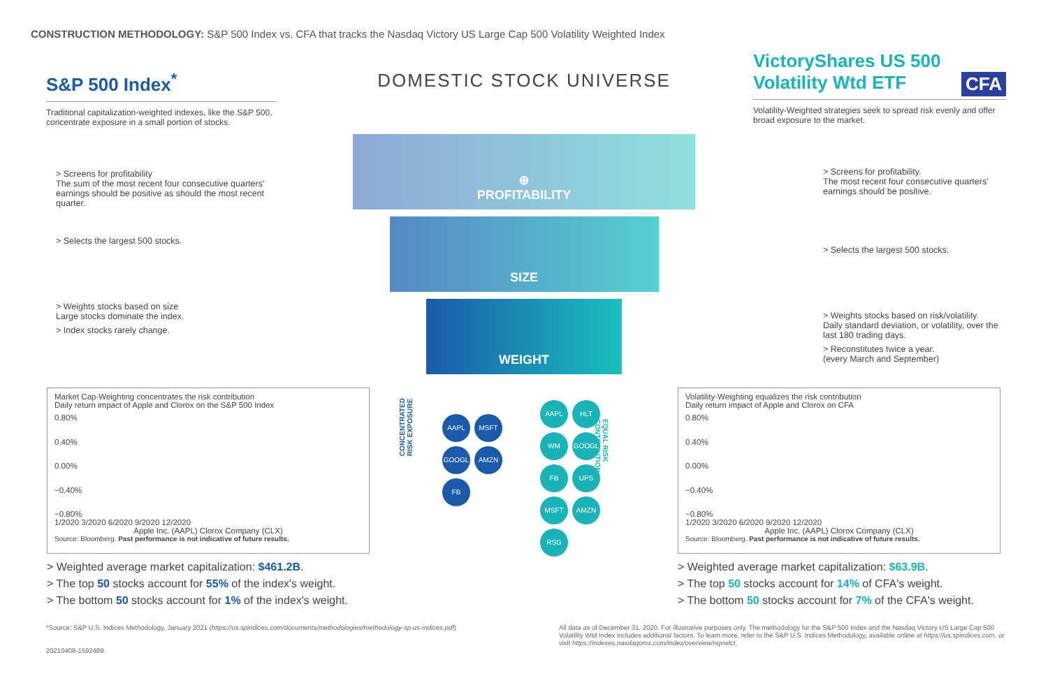CONSTRUCTION METHODOLOGY: S&P 500 Index vs. CFA that tracks the Nasdaq Victory US Large Cap 500 Volatility Weighted Index
S&P 500 Index<sup>*</sup>
Traditional capitalization-weighted indexes, like the S&P 500, concentrate exposure in a small portion of stocks.
> Screens for profitability
The sum of the most recent four consecutive quarters' earnings should be positive as should the most recent quarter.
> Selects the largest 500 stocks.
> Weights stocks based on size
Large stocks dominate the index.
> Index stocks rarely change.
DOMESTIC STOCK UNIVERSE
VictoryShares US 500
Volatility Wtd ETF CFA
Volatility-Weighted strategies seek to spread risk evenly and offer broad exposure to the market.
> Screens for profitability.
The most recent four consecutive quarters' earnings should be positive.
> Selects the largest 500 stocks.
> Weights stocks based on risk/volatility.
Daily standard deviation, or volatility, over the last 180 trading days.
> Reconstitutes twice a year.
(every March and September)
⊕
PROFITABILITY
SIZE
WEIGHT
CONCENTRATED RISK EXPOSURE
EQUAL RISK CONTRIBUTION
AAPL MSFT GOOGL AMZN FB
AAPL HLT WM GOOGL FB UPS MSFT AMZN RSG
Market Cap-Weighting concentrates the risk contribution
Daily return impact of Apple and Clorox on the S&P 500 Index
0.80%
0.40%
0.00%
−0.40%
−0.80%
1/2020 3/2020 6/2020 9/2020 12/2020
Apple Inc. (AAPL) Clorox Company (CLX)
Source: Bloomberg. Past performance is not indicative of future results.
Volatility-Weighting equalizes the risk contribution
Daily return impact of Apple and Clorox on CFA
0.80%
0.40%
0.00%
−0.40%
−0.80%
1/2020 3/2020 6/2020 9/2020 12/2020
Apple Inc. (AAPL) Clorox Company (CLX)
Source: Bloomberg. Past performance is not indicative of future results.
> Weighted average market capitalization: $461.2B.
> The top 50 stocks account for 55% of the index's weight.
> The bottom 50 stocks account for 1% of the index's weight.
> Weighted average market capitalization: $63.9B.
> The top 50 stocks account for 14% of CFA's weight.
> The bottom 50 stocks account for 7% of the CFA's weight.
*Source: S&P U.S. Indices Methodology, January 2021 (https://us.spindices.com/documents/methodologies/methodology-sp-us-indices.pdf)
20210408-1592489
All data as of December 31, 2020. For illustrative purposes only. The methodology for the S&P 500 Index and the Nasdaq Victory US Large Cap 500 Volatility Wtd Index includes additional factors. To learn more, refer to the S&P U.S. Indices Methodology, available online at https://us.spindices.com, or visit https://indexes.nasdaqomx.com/index/overview/nqvwlct.